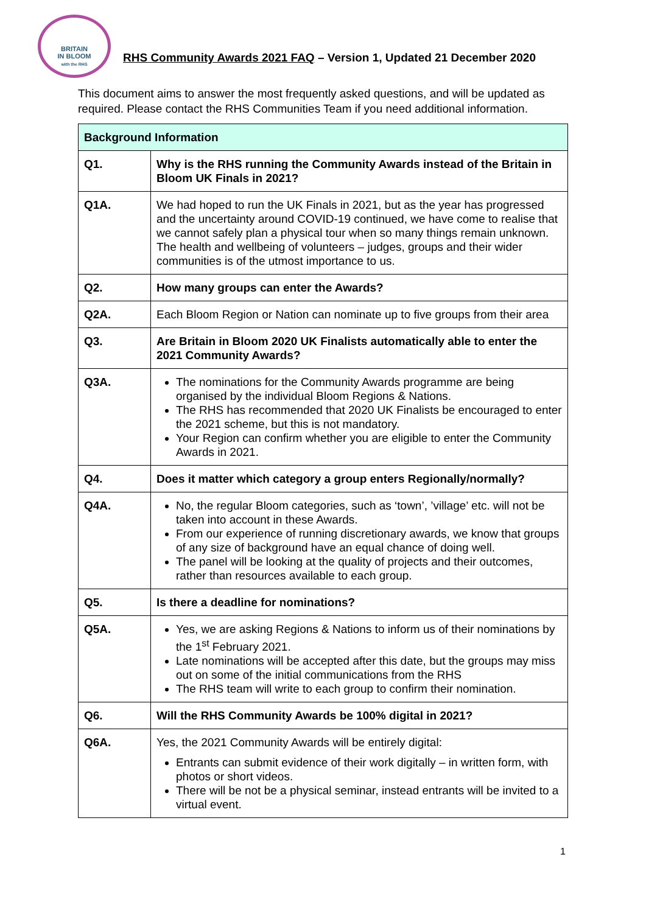BRITAIN
IN BLOOM
with the RHS
RHS Community Awards 2021 FAQ – Version 1, Updated 21 December 2020
This document aims to answer the most frequently asked questions, and will be updated as required. Please contact the RHS Communities Team if you need additional information.
| Background Information | |
| --- | --- |
| Q1. | Why is the RHS running the Community Awards instead of the Britain in Bloom UK Finals in 2021? |
| Q1A. | We had hoped to run the UK Finals in 2021, but as the year has progressed and the uncertainty around COVID-19 continued, we have come to realise that we cannot safely plan a physical tour when so many things remain unknown. The health and wellbeing of volunteers – judges, groups and their wider communities is of the utmost importance to us. |
| Q2. | How many groups can enter the Awards? |
| Q2A. | Each Bloom Region or Nation can nominate up to five groups from their area |
| Q3. | Are Britain in Bloom 2020 UK Finalists automatically able to enter the 2021 Community Awards? |
| Q3A. | The nominations for the Community Awards programme are being organised by the individual Bloom Regions & Nations. The RHS has recommended that 2020 UK Finalists be encouraged to enter the 2021 scheme, but this is not mandatory. Your Region can confirm whether you are eligible to enter the Community Awards in 2021. |
| Q4. | Does it matter which category a group enters Regionally/normally? |
| Q4A. | No, the regular Bloom categories, such as ‘town’, ’village’ etc. will not be taken into account in these Awards. From our experience of running discretionary awards, we know that groups of any size of background have an equal chance of doing well. The panel will be looking at the quality of projects and their outcomes, rather than resources available to each group. |
| Q5. | Is there a deadline for nominations? |
| Q5A. | Yes, we are asking Regions & Nations to inform us of their nominations by the 1<sup>st</sup> February 2021. Late nominations will be accepted after this date, but the groups may miss out on some of the initial communications from the RHS The RHS team will write to each group to confirm their nomination. |
| Q6. | Will the RHS Community Awards be 100% digital in 2021? |
| Q6A. | Yes, the 2021 Community Awards will be entirely digital: Entrants can submit evidence of their work digitally – in written form, with photos or short videos. There will be not be a physical seminar, instead entrants will be invited to a virtual event. |
1